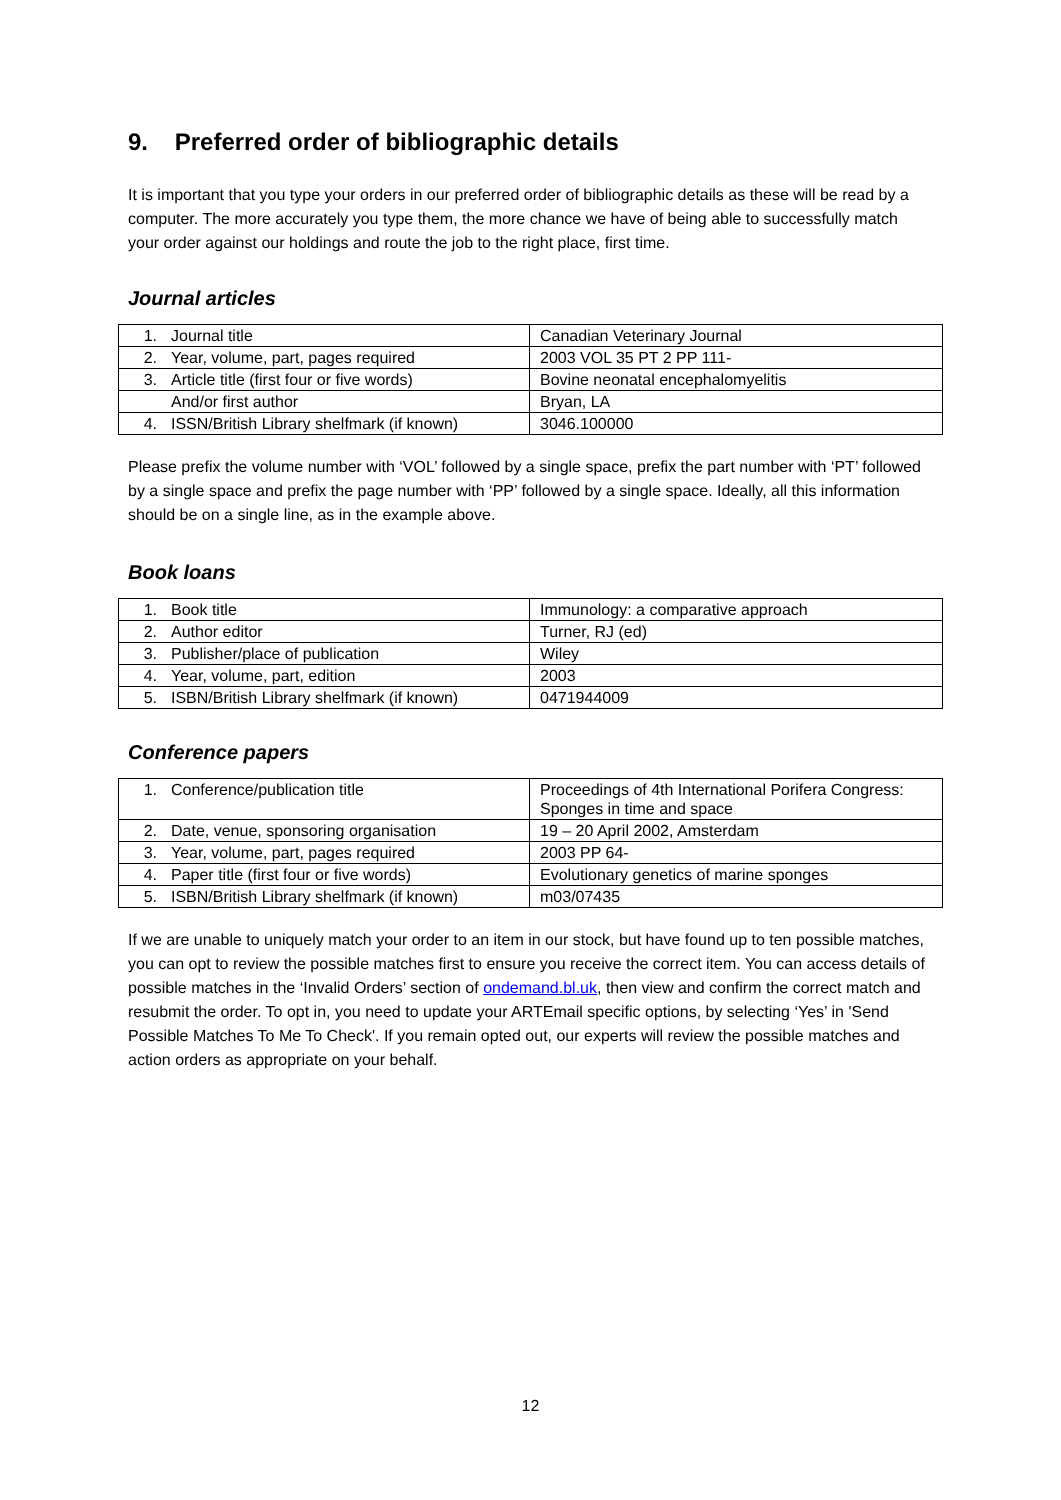9. Preferred order of bibliographic details
It is important that you type your orders in our preferred order of bibliographic details as these will be read by a computer. The more accurately you type them, the more chance we have of being able to successfully match your order against our holdings and route the job to the right place, first time.
Journal articles
| 1. Journal title | Canadian Veterinary Journal |
| 2. Year, volume, part, pages required | 2003 VOL 35 PT 2 PP 111- |
| 3. Article title (first four or five words) | Bovine neonatal encephalomyelitis |
| And/or first author | Bryan, LA |
| 4. ISSN/British Library shelfmark (if known) | 3046.100000 |
Please prefix the volume number with ‘VOL’ followed by a single space, prefix the part number with ‘PT’ followed by a single space and prefix the page number with ‘PP’ followed by a single space. Ideally, all this information should be on a single line, as in the example above.
Book loans
| 1. Book title | Immunology: a comparative approach |
| 2. Author editor | Turner, RJ (ed) |
| 3. Publisher/place of publication | Wiley |
| 4. Year, volume, part, edition | 2003 |
| 5. ISBN/British Library shelfmark (if known) | 0471944009 |
Conference papers
| 1. Conference/publication title | Proceedings of 4th International Porifera Congress: Sponges in time and space |
| 2. Date, venue, sponsoring organisation | 19 – 20 April 2002, Amsterdam |
| 3. Year, volume, part, pages required | 2003 PP 64- |
| 4. Paper title (first four or five words) | Evolutionary genetics of marine sponges |
| 5. ISBN/British Library shelfmark (if known) | m03/07435 |
If we are unable to uniquely match your order to an item in our stock, but have found up to ten possible matches, you can opt to review the possible matches first to ensure you receive the correct item. You can access details of possible matches in the ‘Invalid Orders’ section of ondemand.bl.uk, then view and confirm the correct match and resubmit the order. To opt in, you need to update your ARTEmail specific options, by selecting ‘Yes’ in 'Send Possible Matches To Me To Check'. If you remain opted out, our experts will review the possible matches and action orders as appropriate on your behalf.
12